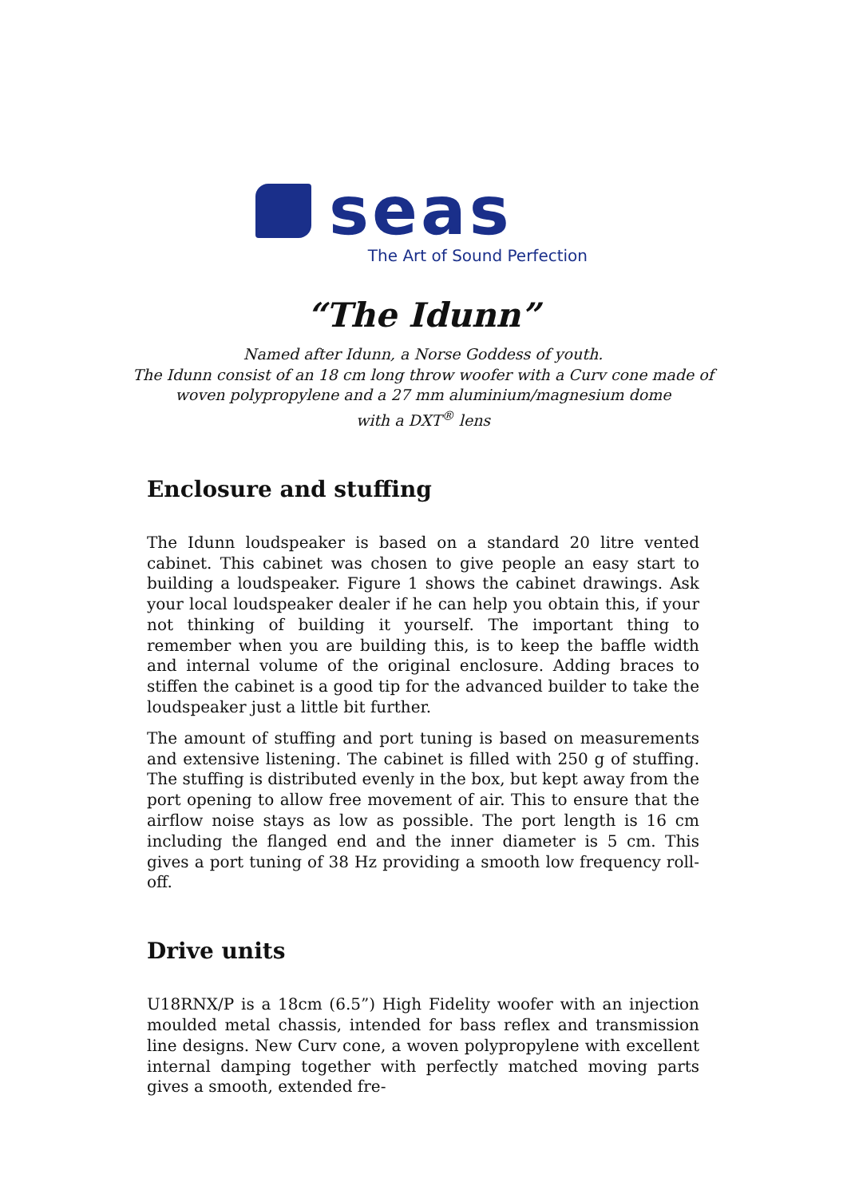seas
The Art of Sound Perfection
“The Idunn”
Named after Idunn, a Norse Goddess of youth.
The Idunn consist of an 18 cm long throw woofer with a Curv cone made of
woven polypropylene and a 27 mm aluminium/magnesium dome
with a DXT<sup>®</sup> lens
Enclosure and stuffing
The Idunn loudspeaker is based on a standard 20 litre vented cabinet. This cabinet was chosen to give people an easy start to building a loudspeaker. Figure 1 shows the cabinet drawings. Ask your local loudspeaker dealer if he can help you obtain this, if your not thinking of building it yourself. The important thing to remember when you are building this, is to keep the baffle width and internal volume of the original enclosure. Adding braces to stiffen the cabinet is a good tip for the advanced builder to take the loudspeaker just a little bit further.
The amount of stuffing and port tuning is based on measurements and extensive listening. The cabinet is filled with 250 g of stuffing. The stuffing is distributed evenly in the box, but kept away from the port opening to allow free movement of air. This to ensure that the airflow noise stays as low as possible. The port length is 16 cm including the flanged end and the inner diameter is 5 cm. This gives a port tuning of 38 Hz providing a smooth low frequency roll-off.
Drive units
U18RNX/P is a 18cm (6.5”) High Fidelity woofer with an injection moulded metal chassis, intended for bass reflex and transmission line designs. New Curv cone, a woven polypropylene with excellent internal damping together with perfectly matched moving parts gives a smooth, extended fre-